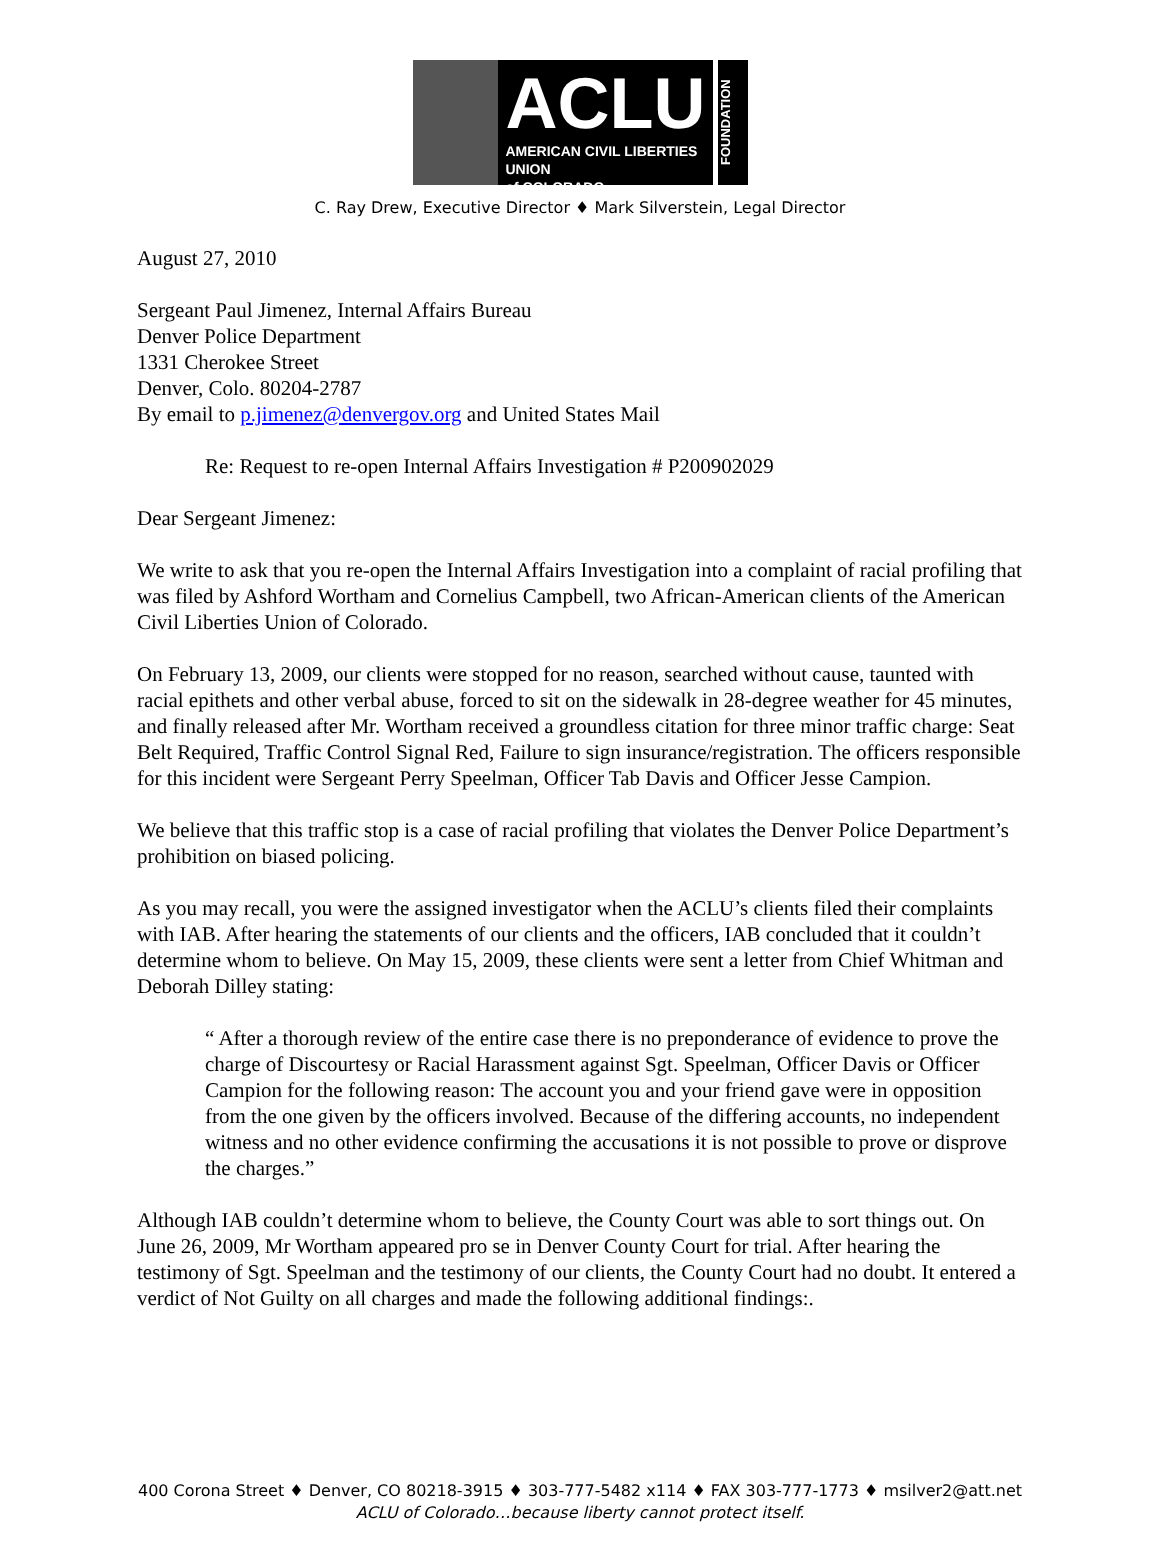ACLU
AMERICAN CIVIL LIBERTIES UNION
of COLORADO
FOUNDATION
C. Ray Drew, Executive Director ♦ Mark Silverstein, Legal Director
August 27, 2010
Sergeant Paul Jimenez, Internal Affairs Bureau
Denver Police Department
1331 Cherokee Street
Denver, Colo. 80204-2787
By email to p.jimenez@denvergov.org and United States Mail
Re: Request to re-open Internal Affairs Investigation # P200902029
Dear Sergeant Jimenez:
We write to ask that you re-open the Internal Affairs Investigation into a complaint of racial profiling that was filed by Ashford Wortham and Cornelius Campbell, two African-American clients of the American Civil Liberties Union of Colorado.
On February 13, 2009, our clients were stopped for no reason, searched without cause, taunted with racial epithets and other verbal abuse, forced to sit on the sidewalk in 28-degree weather for 45 minutes, and finally released after Mr. Wortham received a groundless citation for three minor traffic charge: Seat Belt Required, Traffic Control Signal Red, Failure to sign insurance/registration. The officers responsible for this incident were Sergeant Perry Speelman, Officer Tab Davis and Officer Jesse Campion.
We believe that this traffic stop is a case of racial profiling that violates the Denver Police Department’s prohibition on biased policing.
As you may recall, you were the assigned investigator when the ACLU’s clients filed their complaints with IAB. After hearing the statements of our clients and the officers, IAB concluded that it couldn’t determine whom to believe. On May 15, 2009, these clients were sent a letter from Chief Whitman and Deborah Dilley stating:
“ After a thorough review of the entire case there is no preponderance of evidence to prove the charge of Discourtesy or Racial Harassment against Sgt. Speelman, Officer Davis or Officer Campion for the following reason: The account you and your friend gave were in opposition from the one given by the officers involved. Because of the differing accounts, no independent witness and no other evidence confirming the accusations it is not possible to prove or disprove the charges.”
Although IAB couldn’t determine whom to believe, the County Court was able to sort things out. On June 26, 2009, Mr Wortham appeared pro se in Denver County Court for trial. After hearing the testimony of Sgt. Speelman and the testimony of our clients, the County Court had no doubt. It entered a verdict of Not Guilty on all charges and made the following additional findings:.
400 Corona Street ♦ Denver, CO 80218-3915 ♦ 303-777-5482 x114 ♦ FAX 303-777-1773 ♦ msilver2@att.net
ACLU of Colorado…because liberty cannot protect itself.